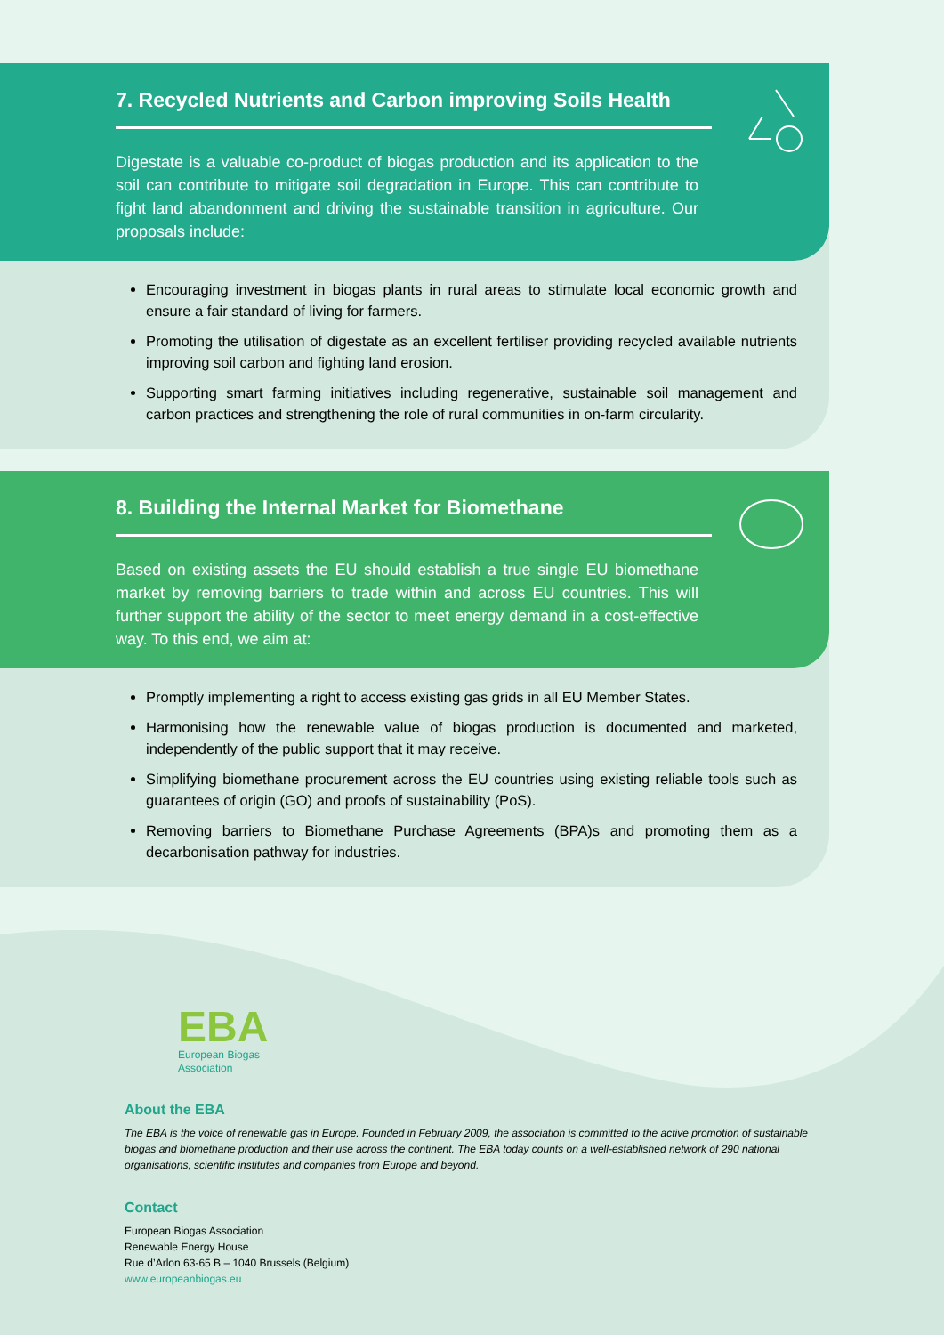7. Recycled Nutrients and Carbon improving Soils Health
Digestate is a valuable co-product of biogas production and its application to the soil can contribute to mitigate soil degradation in Europe. This can contribute to fight land abandonment and driving the sustainable transition in agriculture. Our proposals include:
Encouraging investment in biogas plants in rural areas to stimulate local economic growth and ensure a fair standard of living for farmers.
Promoting the utilisation of digestate as an excellent fertiliser providing recycled available nutrients improving soil carbon and fighting land erosion.
Supporting smart farming initiatives including regenerative, sustainable soil management and carbon practices and strengthening the role of rural communities in on-farm circularity.
8. Building the Internal Market for Biomethane
Based on existing assets the EU should establish a true single EU biomethane market by removing barriers to trade within and across EU countries. This will further support the ability of the sector to meet energy demand in a cost-effective way. To this end, we aim at:
Promptly implementing a right to access existing gas grids in all EU Member States.
Harmonising how the renewable value of biogas production is documented and marketed, independently of the public support that it may receive.
Simplifying biomethane procurement across the EU countries using existing reliable tools such as guarantees of origin (GO) and proofs of sustainability (PoS).
Removing barriers to Biomethane Purchase Agreements (BPA)s and promoting them as a decarbonisation pathway for industries.
EBA
European Biogas
Association
About the EBA
The EBA is the voice of renewable gas in Europe. Founded in February 2009, the association is committed to the active promotion of sustainable biogas and biomethane production and their use across the continent. The EBA today counts on a well-established network of 290 national organisations, scientific institutes and companies from Europe and beyond.
Contact
European Biogas Association
Renewable Energy House
Rue d’Arlon 63-65 B – 1040 Brussels (Belgium)
www.europeanbiogas.eu